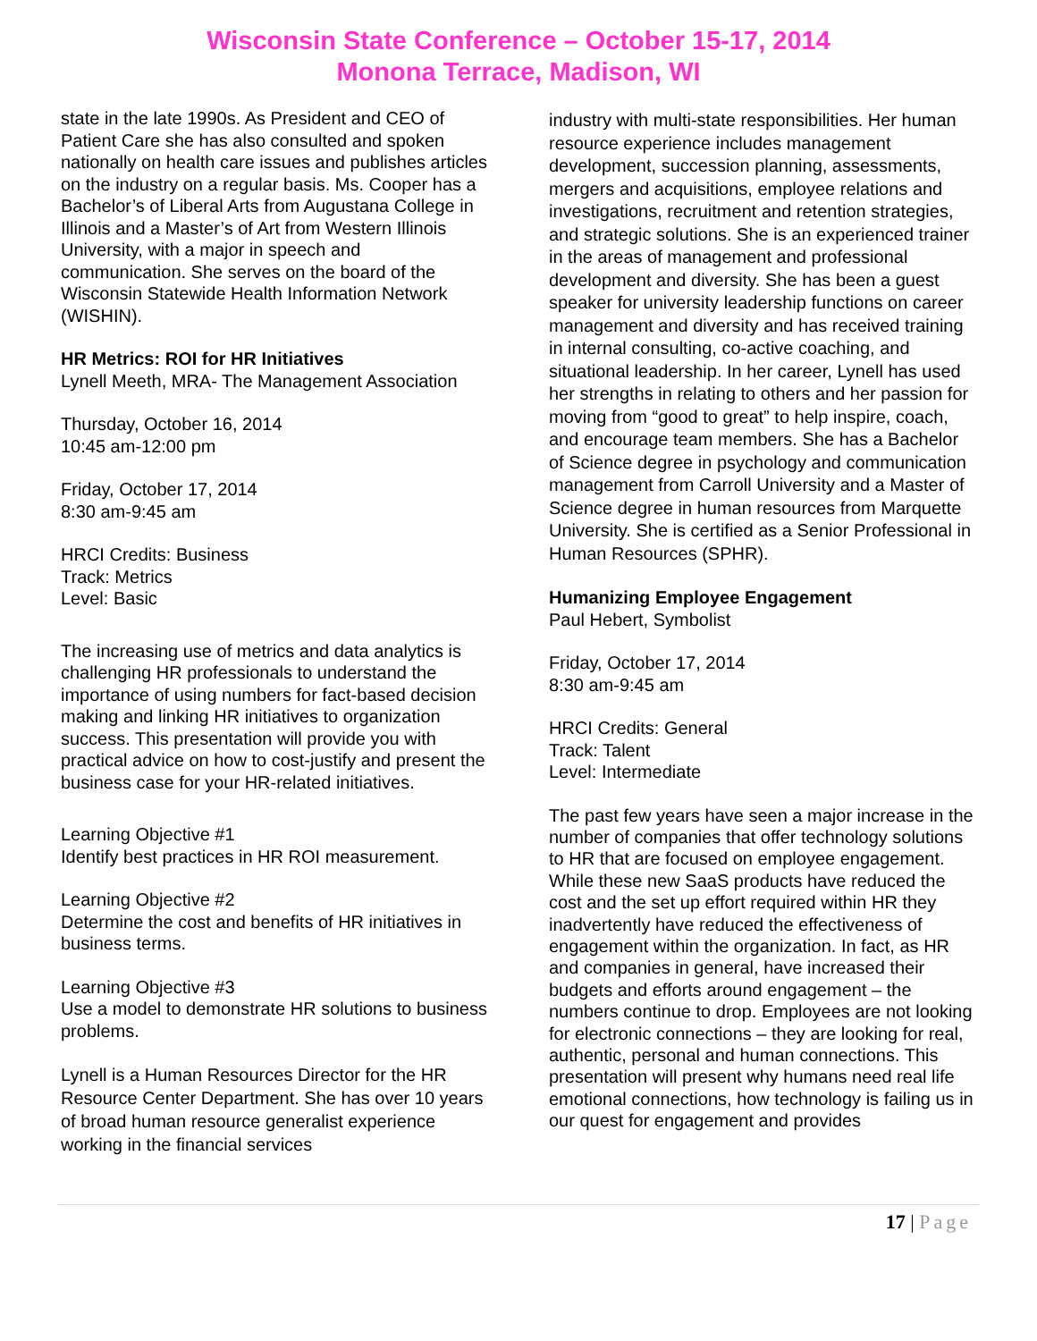Wisconsin State Conference – October 15-17, 2014
Monona Terrace, Madison, WI
state in the late 1990s. As President and CEO of Patient Care she has also consulted and spoken nationally on health care issues and publishes articles on the industry on a regular basis. Ms. Cooper has a Bachelor’s of Liberal Arts from Augustana College in Illinois and a Master’s of Art from Western Illinois University, with a major in speech and communication. She serves on the board of the Wisconsin Statewide Health Information Network (WISHIN).
HR Metrics: ROI for HR Initiatives
Lynell Meeth, MRA- The Management Association
Thursday, October 16, 2014
10:45 am-12:00 pm
Friday, October 17, 2014
8:30 am-9:45 am
HRCI Credits: Business
Track: Metrics
Level: Basic
The increasing use of metrics and data analytics is challenging HR professionals to understand the importance of using numbers for fact-based decision making and linking HR initiatives to organization success. This presentation will provide you with practical advice on how to cost-justify and present the business case for your HR-related initiatives.
Learning Objective #1
Identify best practices in HR ROI measurement.
Learning Objective #2
Determine the cost and benefits of HR initiatives in business terms.
Learning Objective #3
Use a model to demonstrate HR solutions to business problems.
Lynell is a Human Resources Director for the HR Resource Center Department. She has over 10 years of broad human resource generalist experience working in the financial services
industry with multi-state responsibilities. Her human resource experience includes management development, succession planning, assessments, mergers and acquisitions, employee relations and investigations, recruitment and retention strategies, and strategic solutions. She is an experienced trainer in the areas of management and professional development and diversity. She has been a guest speaker for university leadership functions on career management and diversity and has received training in internal consulting, co-active coaching, and situational leadership. In her career, Lynell has used her strengths in relating to others and her passion for moving from “good to great” to help inspire, coach, and encourage team members. She has a Bachelor of Science degree in psychology and communication management from Carroll University and a Master of Science degree in human resources from Marquette University. She is certified as a Senior Professional in Human Resources (SPHR).
Humanizing Employee Engagement
Paul Hebert, Symbolist
Friday, October 17, 2014
8:30 am-9:45 am
HRCI Credits: General
Track: Talent
Level: Intermediate
The past few years have seen a major increase in the number of companies that offer technology solutions to HR that are focused on employee engagement. While these new SaaS products have reduced the cost and the set up effort required within HR they inadvertently have reduced the effectiveness of engagement within the organization. In fact, as HR and companies in general, have increased their budgets and efforts around engagement – the numbers continue to drop. Employees are not looking for electronic connections – they are looking for real, authentic, personal and human connections. This presentation will present why humans need real life emotional connections, how technology is failing us in our quest for engagement and provides
17 | Page